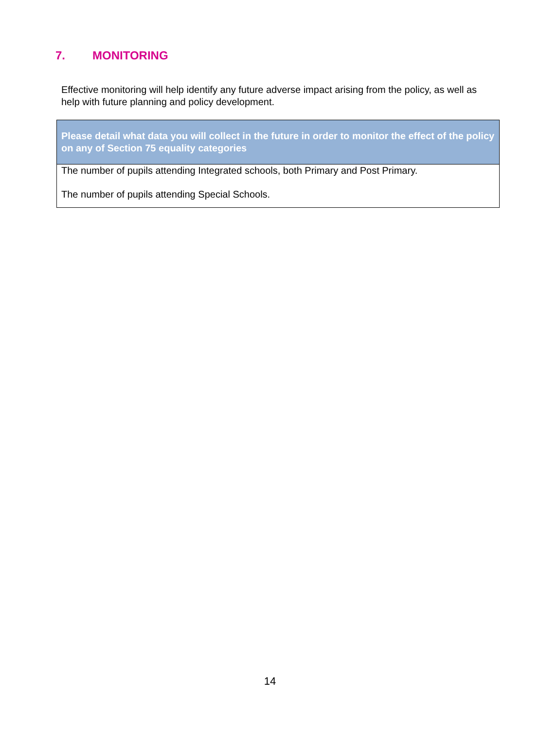7. MONITORING
Effective monitoring will help identify any future adverse impact arising from the policy, as well as help with future planning and policy development.
| Please detail what data you will collect in the future in order to monitor the effect of the policy on any of Section 75 equality categories |
| --- |
| The number of pupils attending Integrated schools, both Primary and Post Primary. The number of pupils attending Special Schools. |
14